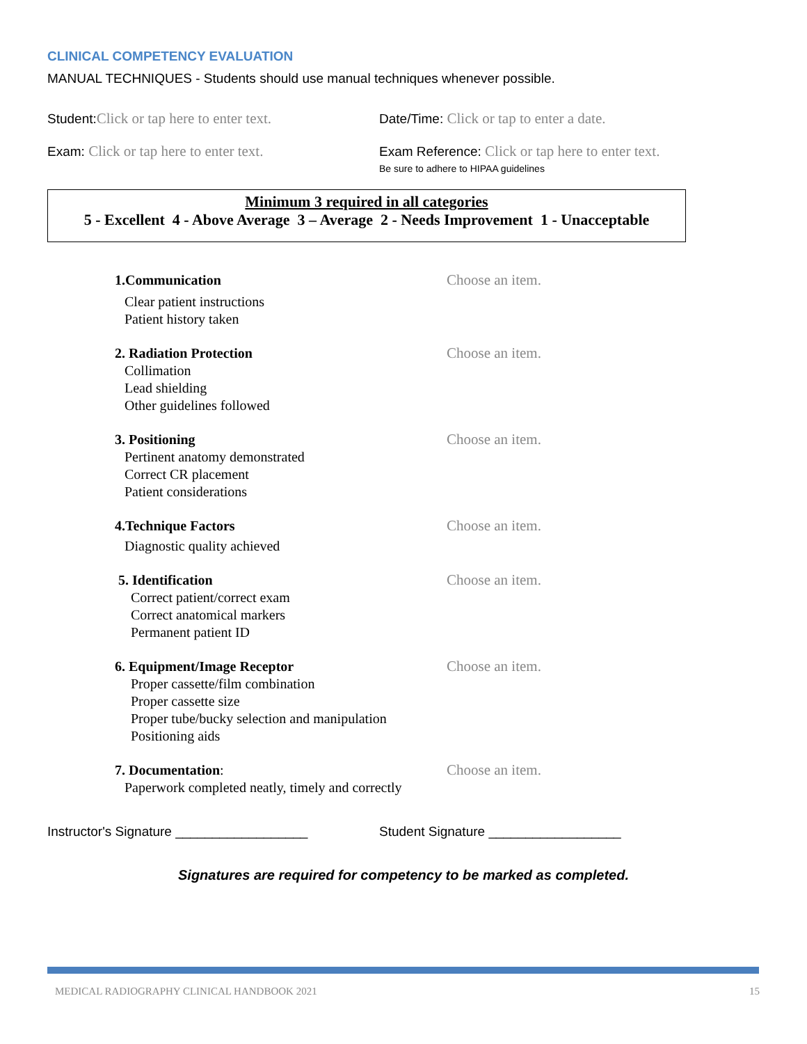CLINICAL COMPETENCY EVALUATION
MANUAL TECHNIQUES - Students should use manual techniques whenever possible.
Student:Click or tap here to enter text. Date/Time: Click or tap to enter a date.
Exam: Click or tap here to enter text. Exam Reference: Click or tap here to enter text.
Be sure to adhere to HIPAA guidelines
Minimum 3 required in all categories
5 - Excellent 4 - Above Average 3 – Average 2 - Needs Improvement 1 - Unacceptable
1.Communication
Clear patient instructions
Patient history taken
Choose an item.
2. Radiation Protection
Collimation
Lead shielding
Other guidelines followed
Choose an item.
3. Positioning
Pertinent anatomy demonstrated
Correct CR placement
Patient considerations
Choose an item.
4.Technique Factors
Diagnostic quality achieved
Choose an item.
5. Identification
Correct patient/correct exam
Correct anatomical markers
Permanent patient ID
Choose an item.
6. Equipment/Image Receptor
Proper cassette/film combination
Proper cassette size
Proper tube/bucky selection and manipulation
Positioning aids
Choose an item.
7. Documentation:
Paperwork completed neatly, timely and correctly
Choose an item.
Instructor's Signature __________________ Student Signature __________________
Signatures are required for competency to be marked as completed.
MEDICAL RADIOGRAPHY CLINICAL HANDBOOK 2021 15